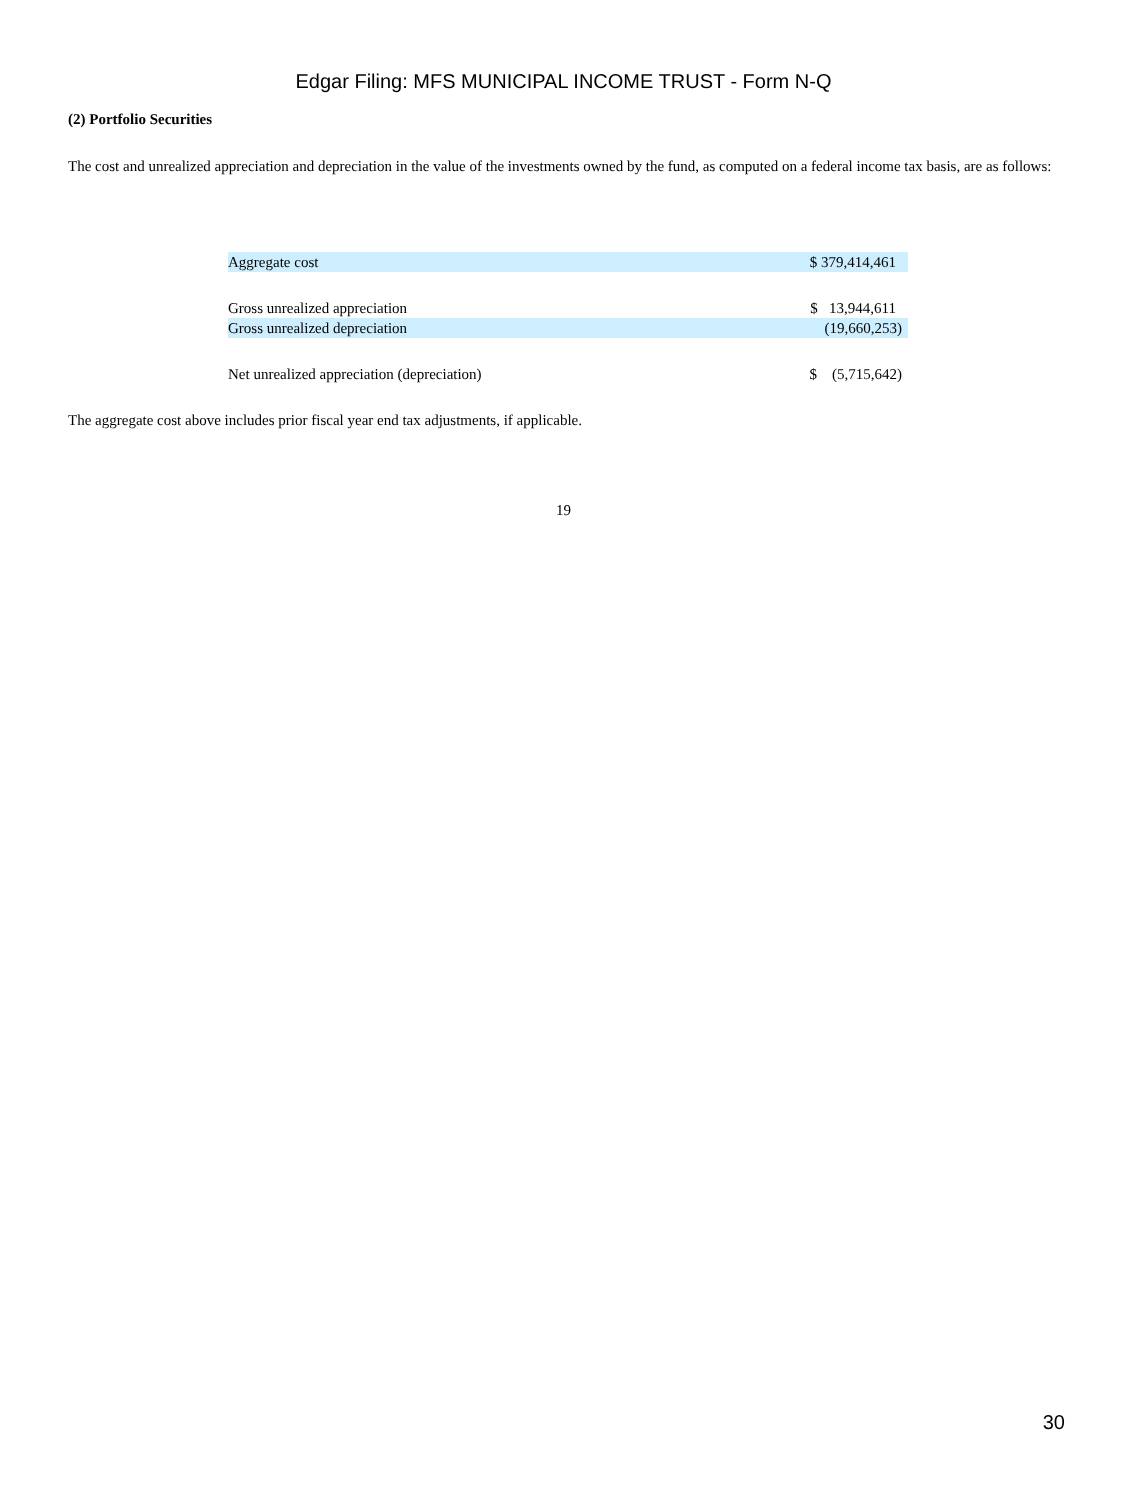Edgar Filing: MFS MUNICIPAL INCOME TRUST - Form N-Q
(2) Portfolio Securities
The cost and unrealized appreciation and depreciation in the value of the investments owned by the fund, as computed on a federal income tax basis, are as follows:
| Aggregate cost | $ 379,414,461 |
| Gross unrealized appreciation | $ 13,944,611 |
| Gross unrealized depreciation | (19,660,253) |
| Net unrealized appreciation (depreciation) | $ (5,715,642) |
The aggregate cost above includes prior fiscal year end tax adjustments, if applicable.
19
30